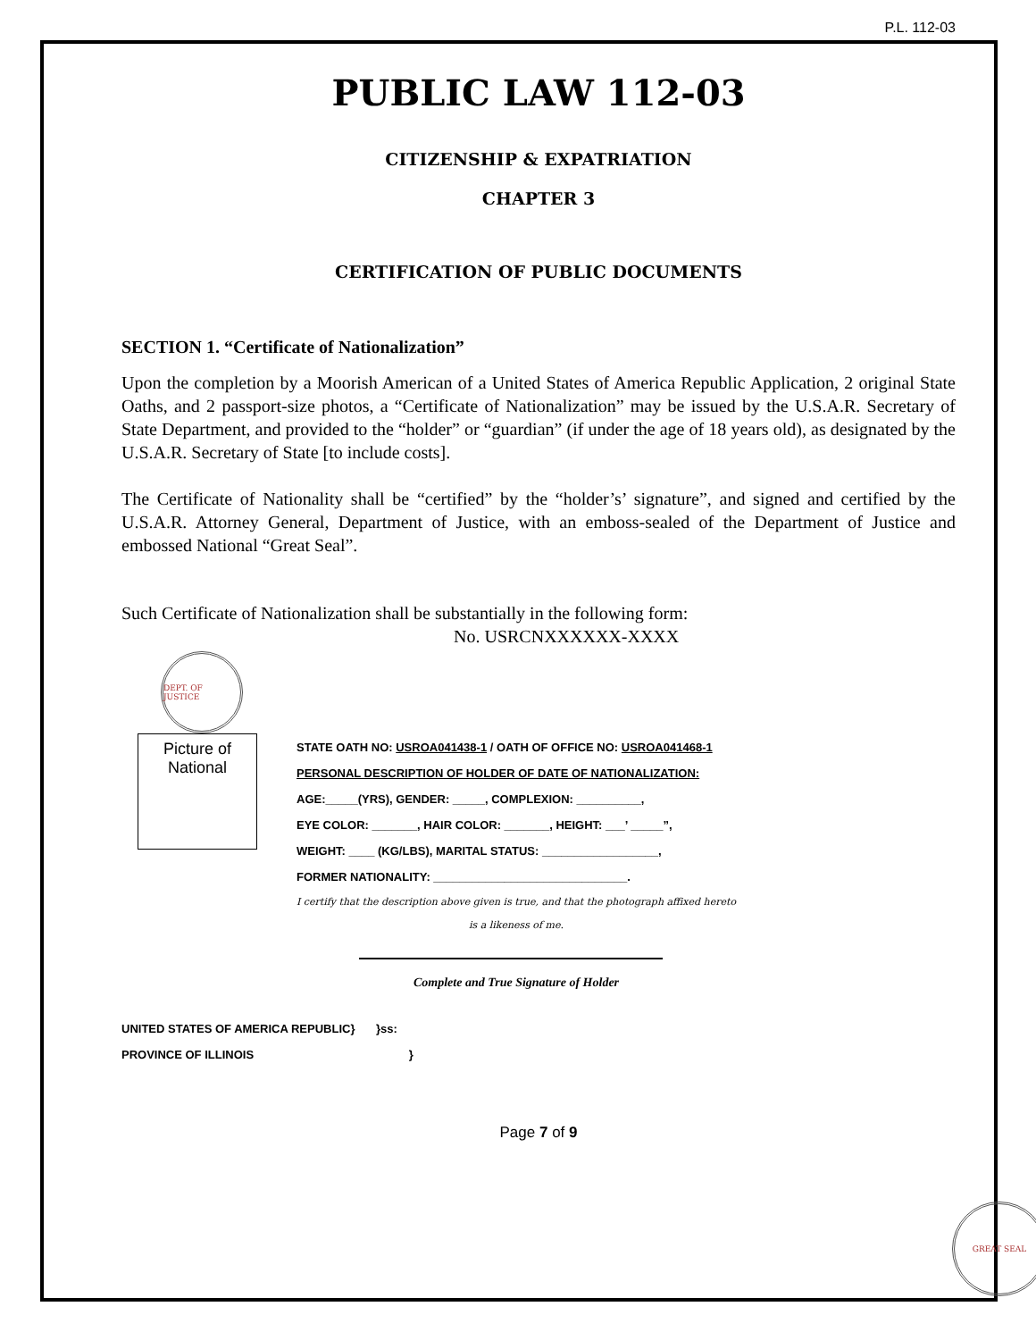P.L. 112-03
PUBLIC LAW 112-03
CITIZENSHIP & EXPATRIATION
CHAPTER 3
CERTIFICATION OF PUBLIC DOCUMENTS
SECTION 1. “Certificate of Nationalization”
Upon the completion by a Moorish American of a United States of America Republic Application, 2 original State Oaths, and 2 passport-size photos, a “Certificate of Nationalization” may be issued by the U.S.A.R. Secretary of State Department, and provided to the “holder” or “guardian” (if under the age of 18 years old), as designated by the U.S.A.R. Secretary of State [to include costs].
The Certificate of Nationality shall be “certified” by the “holder’s’ signature”, and signed and certified by the U.S.A.R. Attorney General, Department of Justice, with an emboss-sealed of the Department of Justice and embossed National “Great Seal”.
Such Certificate of Nationalization shall be substantially in the following form:
No. USRCNXXXXXX-XXXX
DEPT. OF JUSTICE
Picture of National
STATE OATH NO: USROA041438-1 / OATH OF OFFICE NO: USROA041468-1
PERSONAL DESCRIPTION OF HOLDER OF DATE OF NATIONALIZATION:
AGE:_____(YRS), GENDER: _____, COMPLEXION: __________,
EYE COLOR: _______, HAIR COLOR: _______, HEIGHT: ___’ _____”,
WEIGHT: ____ (KG/LBS), MARITAL STATUS: __________________,
FORMER NATIONALITY: ______________________________.
I certify that the description above given is true, and that the photograph affixed hereto
is a likeness of me.
Complete and True Signature of Holder
UNITED STATES OF AMERICA REPUBLIC} }ss:
PROVINCE OF ILLINOIS }
Page 7 of 9
GREAT SEAL